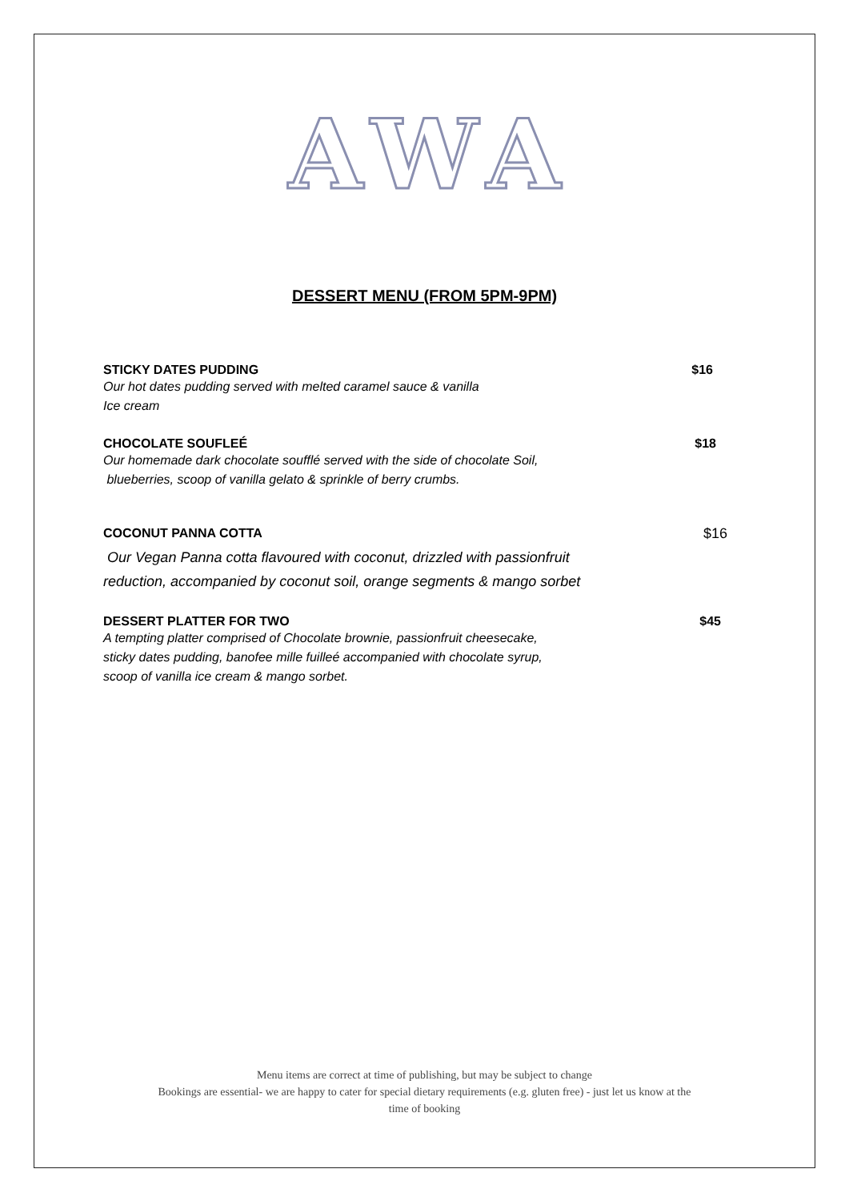A W A
DESSERT MENU (FROM 5PM-9PM)
STICKY DATES PUDDING $16
Our hot dates pudding served with melted caramel sauce & vanilla
Ice cream
CHOCOLATE SOUFLEÉ $18
Our homemade dark chocolate soufflé served with the side of chocolate Soil,
blueberries, scoop of vanilla gelato & sprinkle of berry crumbs.
COCONUT PANNA COTTA $16
Our Vegan Panna cotta flavoured with coconut, drizzled with passionfruit
reduction, accompanied by coconut soil, orange segments & mango sorbet
DESSERT PLATTER FOR TWO $45
A tempting platter comprised of Chocolate brownie, passionfruit cheesecake,
sticky dates pudding, banofee mille fuilleé accompanied with chocolate syrup,
scoop of vanilla ice cream & mango sorbet.
Menu items are correct at time of publishing, but may be subject to change
Bookings are essential- we are happy to cater for special dietary requirements (e.g. gluten free) - just let us know at the
time of booking